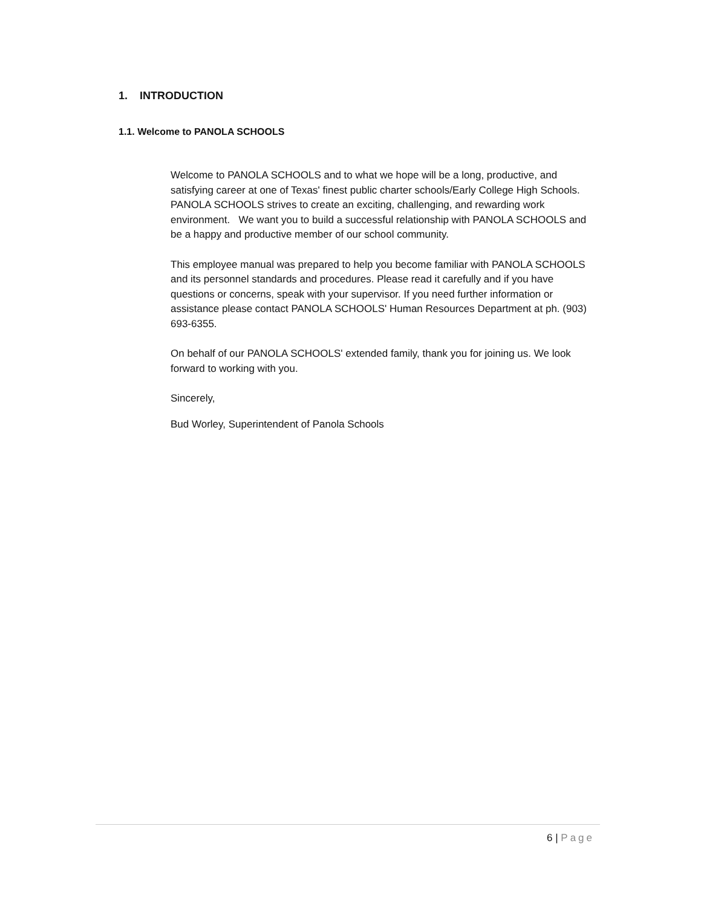1. INTRODUCTION
1.1. Welcome to PANOLA SCHOOLS
Welcome to PANOLA SCHOOLS and to what we hope will be a long, productive, and satisfying career at one of Texas' finest public charter schools/Early College High Schools. PANOLA SCHOOLS strives to create an exciting, challenging, and rewarding work environment. We want you to build a successful relationship with PANOLA SCHOOLS and be a happy and productive member of our school community.
This employee manual was prepared to help you become familiar with PANOLA SCHOOLS and its personnel standards and procedures. Please read it carefully and if you have questions or concerns, speak with your supervisor. If you need further information or assistance please contact PANOLA SCHOOLS' Human Resources Department at ph. (903) 693-6355.
On behalf of our PANOLA SCHOOLS' extended family, thank you for joining us. We look forward to working with you.
Sincerely,
Bud Worley, Superintendent of Panola Schools
6 | Page